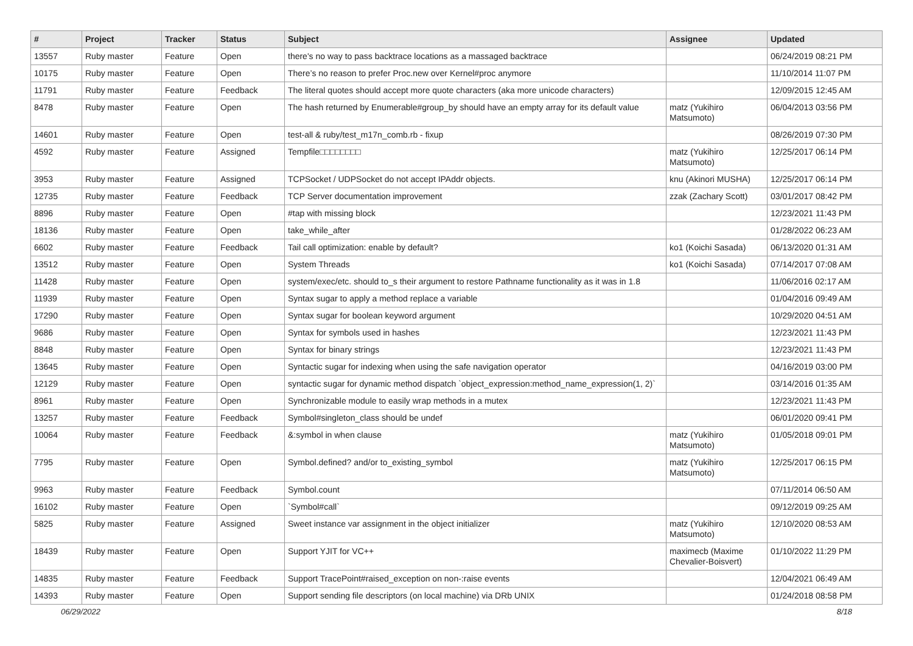| # | Project | Tracker | Status | Subject | Assignee | Updated |
| --- | --- | --- | --- | --- | --- | --- |
| 13557 | Ruby master | Feature | Open | there's no way to pass backtrace locations as a massaged backtrace | | 06/24/2019 08:21 PM |
| 10175 | Ruby master | Feature | Open | There’s no reason to prefer Proc.new over Kernel#proc anymore | | 11/10/2014 11:07 PM |
| 11791 | Ruby master | Feature | Feedback | The literal quotes should accept more quote characters (aka more unicode characters) | | 12/09/2015 12:45 AM |
| 8478 | Ruby master | Feature | Open | The hash returned by Enumerable#group_by should have an empty array for its default value | matz (Yukihiro Matsumoto) | 06/04/2013 03:56 PM |
| 14601 | Ruby master | Feature | Open | test-all & ruby/test_m17n_comb.rb - fixup | | 08/26/2019 07:30 PM |
| 4592 | Ruby master | Feature | Assigned | Tempfile□□□□□□□□ | matz (Yukihiro Matsumoto) | 12/25/2017 06:14 PM |
| 3953 | Ruby master | Feature | Assigned | TCPSocket / UDPSocket do not accept IPAddr objects. | knu (Akinori MUSHA) | 12/25/2017 06:14 PM |
| 12735 | Ruby master | Feature | Feedback | TCP Server documentation improvement | zzak (Zachary Scott) | 03/01/2017 08:42 PM |
| 8896 | Ruby master | Feature | Open | #tap with missing block | | 12/23/2021 11:43 PM |
| 18136 | Ruby master | Feature | Open | take_while_after | | 01/28/2022 06:23 AM |
| 6602 | Ruby master | Feature | Feedback | Tail call optimization: enable by default? | ko1 (Koichi Sasada) | 06/13/2020 01:31 AM |
| 13512 | Ruby master | Feature | Open | System Threads | ko1 (Koichi Sasada) | 07/14/2017 07:08 AM |
| 11428 | Ruby master | Feature | Open | system/exec/etc. should to_s their argument to restore Pathname functionality as it was in 1.8 | | 11/06/2016 02:17 AM |
| 11939 | Ruby master | Feature | Open | Syntax sugar to apply a method replace a variable | | 01/04/2016 09:49 AM |
| 17290 | Ruby master | Feature | Open | Syntax sugar for boolean keyword argument | | 10/29/2020 04:51 AM |
| 9686 | Ruby master | Feature | Open | Syntax for symbols used in hashes | | 12/23/2021 11:43 PM |
| 8848 | Ruby master | Feature | Open | Syntax for binary strings | | 12/23/2021 11:43 PM |
| 13645 | Ruby master | Feature | Open | Syntactic sugar for indexing when using the safe navigation operator | | 04/16/2019 03:00 PM |
| 12129 | Ruby master | Feature | Open | syntactic sugar for dynamic method dispatch `object_expression:method_name_expression(1, 2)` | | 03/14/2016 01:35 AM |
| 8961 | Ruby master | Feature | Open | Synchronizable module to easily wrap methods in a mutex | | 12/23/2021 11:43 PM |
| 13257 | Ruby master | Feature | Feedback | Symbol#singleton_class should be undef | | 06/01/2020 09:41 PM |
| 10064 | Ruby master | Feature | Feedback | &:symbol in when clause | matz (Yukihiro Matsumoto) | 01/05/2018 09:01 PM |
| 7795 | Ruby master | Feature | Open | Symbol.defined? and/or to_existing_symbol | matz (Yukihiro Matsumoto) | 12/25/2017 06:15 PM |
| 9963 | Ruby master | Feature | Feedback | Symbol.count | | 07/11/2014 06:50 AM |
| 16102 | Ruby master | Feature | Open | `Symbol#call` | | 09/12/2019 09:25 AM |
| 5825 | Ruby master | Feature | Assigned | Sweet instance var assignment in the object initializer | matz (Yukihiro Matsumoto) | 12/10/2020 08:53 AM |
| 18439 | Ruby master | Feature | Open | Support YJIT for VC++ | maximecb (Maxime Chevalier-Boisvert) | 01/10/2022 11:29 PM |
| 14835 | Ruby master | Feature | Feedback | Support TracePoint#raised_exception on non-:raise events | | 12/04/2021 06:49 AM |
| 14393 | Ruby master | Feature | Open | Support sending file descriptors (on local machine) via DRb UNIX | | 01/24/2018 08:58 PM |
06/29/2022 8/18